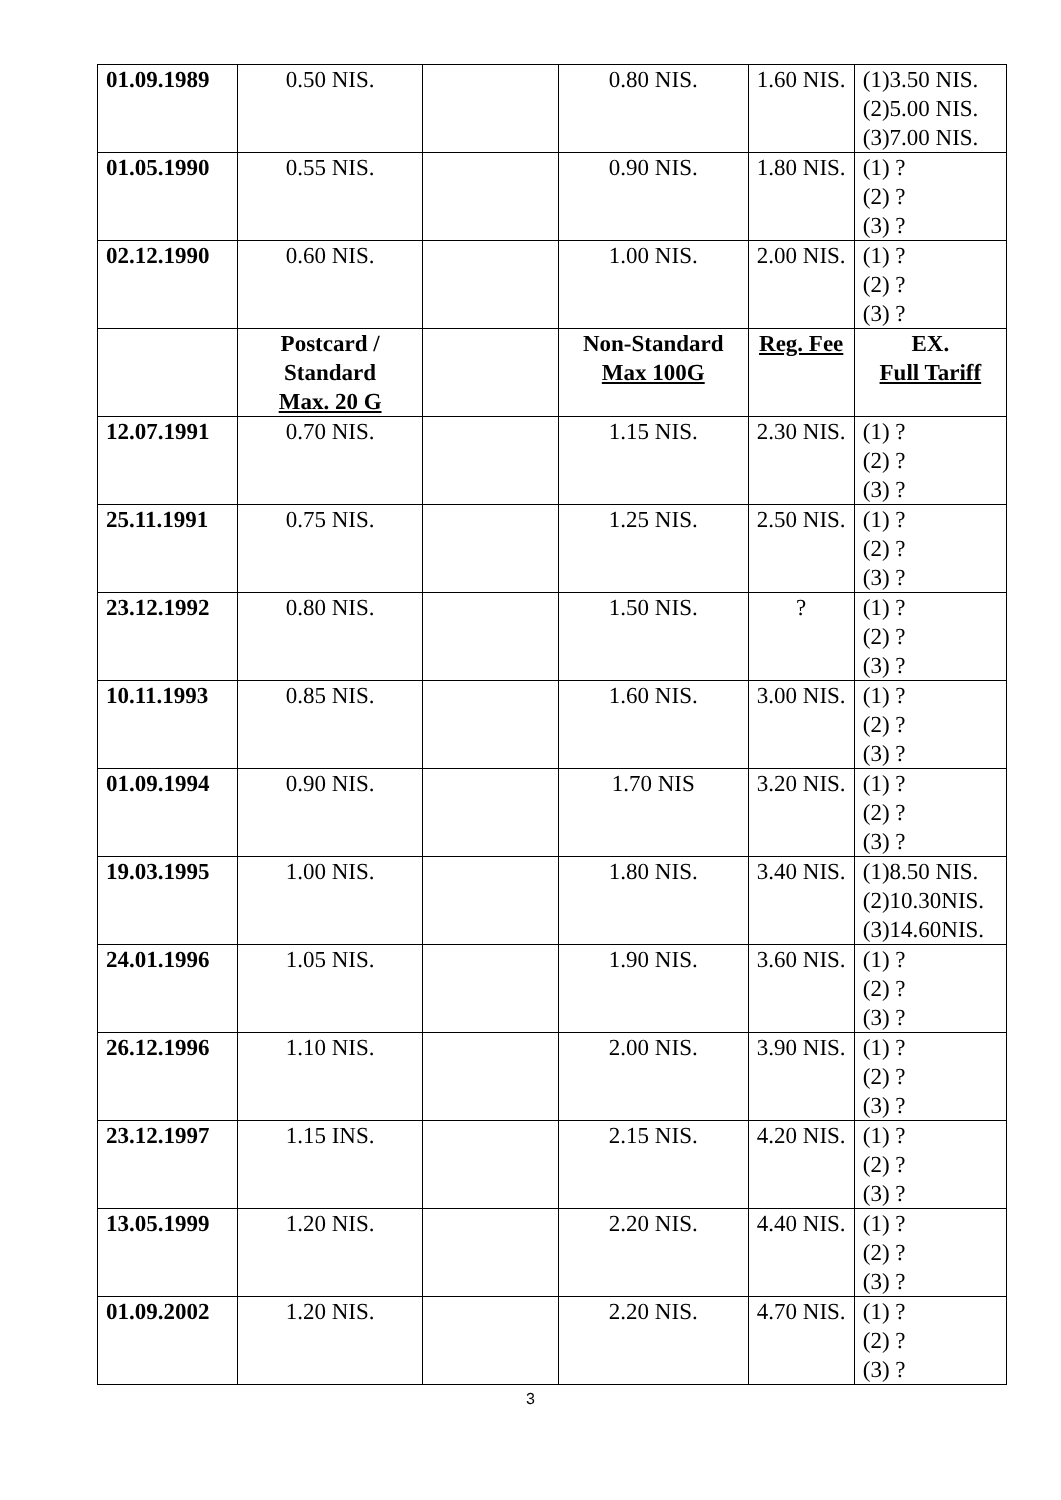| 01.09.1989 | 0.50 NIS. | | 0.80 NIS. | 1.60 NIS. | (1)3.50 NIS. (2)5.00 NIS. (3)7.00 NIS. |
| 01.05.1990 | 0.55 NIS. | | 0.90 NIS. | 1.80 NIS. | (1) ? (2) ? (3) ? |
| 02.12.1990 | 0.60 NIS. | | 1.00 NIS. | 2.00 NIS. | (1) ? (2) ? (3) ? |
| | Postcard / Standard Max. 20 G | | Non-Standard Max 100G | Reg. Fee | EX. Full Tariff |
| 12.07.1991 | 0.70 NIS. | | 1.15 NIS. | 2.30 NIS. | (1) ? (2) ? (3) ? |
| 25.11.1991 | 0.75 NIS. | | 1.25 NIS. | 2.50 NIS. | (1) ? (2) ? (3) ? |
| 23.12.1992 | 0.80 NIS. | | 1.50 NIS. | ? | (1) ? (2) ? (3) ? |
| 10.11.1993 | 0.85 NIS. | | 1.60 NIS. | 3.00 NIS. | (1) ? (2) ? (3) ? |
| 01.09.1994 | 0.90 NIS. | | 1.70 NIS | 3.20 NIS. | (1) ? (2) ? (3) ? |
| 19.03.1995 | 1.00 NIS. | | 1.80 NIS. | 3.40 NIS. | (1)8.50 NIS. (2)10.30NIS. (3)14.60NIS. |
| 24.01.1996 | 1.05 NIS. | | 1.90 NIS. | 3.60 NIS. | (1) ? (2) ? (3) ? |
| 26.12.1996 | 1.10 NIS. | | 2.00 NIS. | 3.90 NIS. | (1) ? (2) ? (3) ? |
| 23.12.1997 | 1.15 INS. | | 2.15 NIS. | 4.20 NIS. | (1) ? (2) ? (3) ? |
| 13.05.1999 | 1.20 NIS. | | 2.20 NIS. | 4.40 NIS. | (1) ? (2) ? (3) ? |
| 01.09.2002 | 1.20 NIS. | | 2.20 NIS. | 4.70 NIS. | (1) ? (2) ? (3) ? |
3